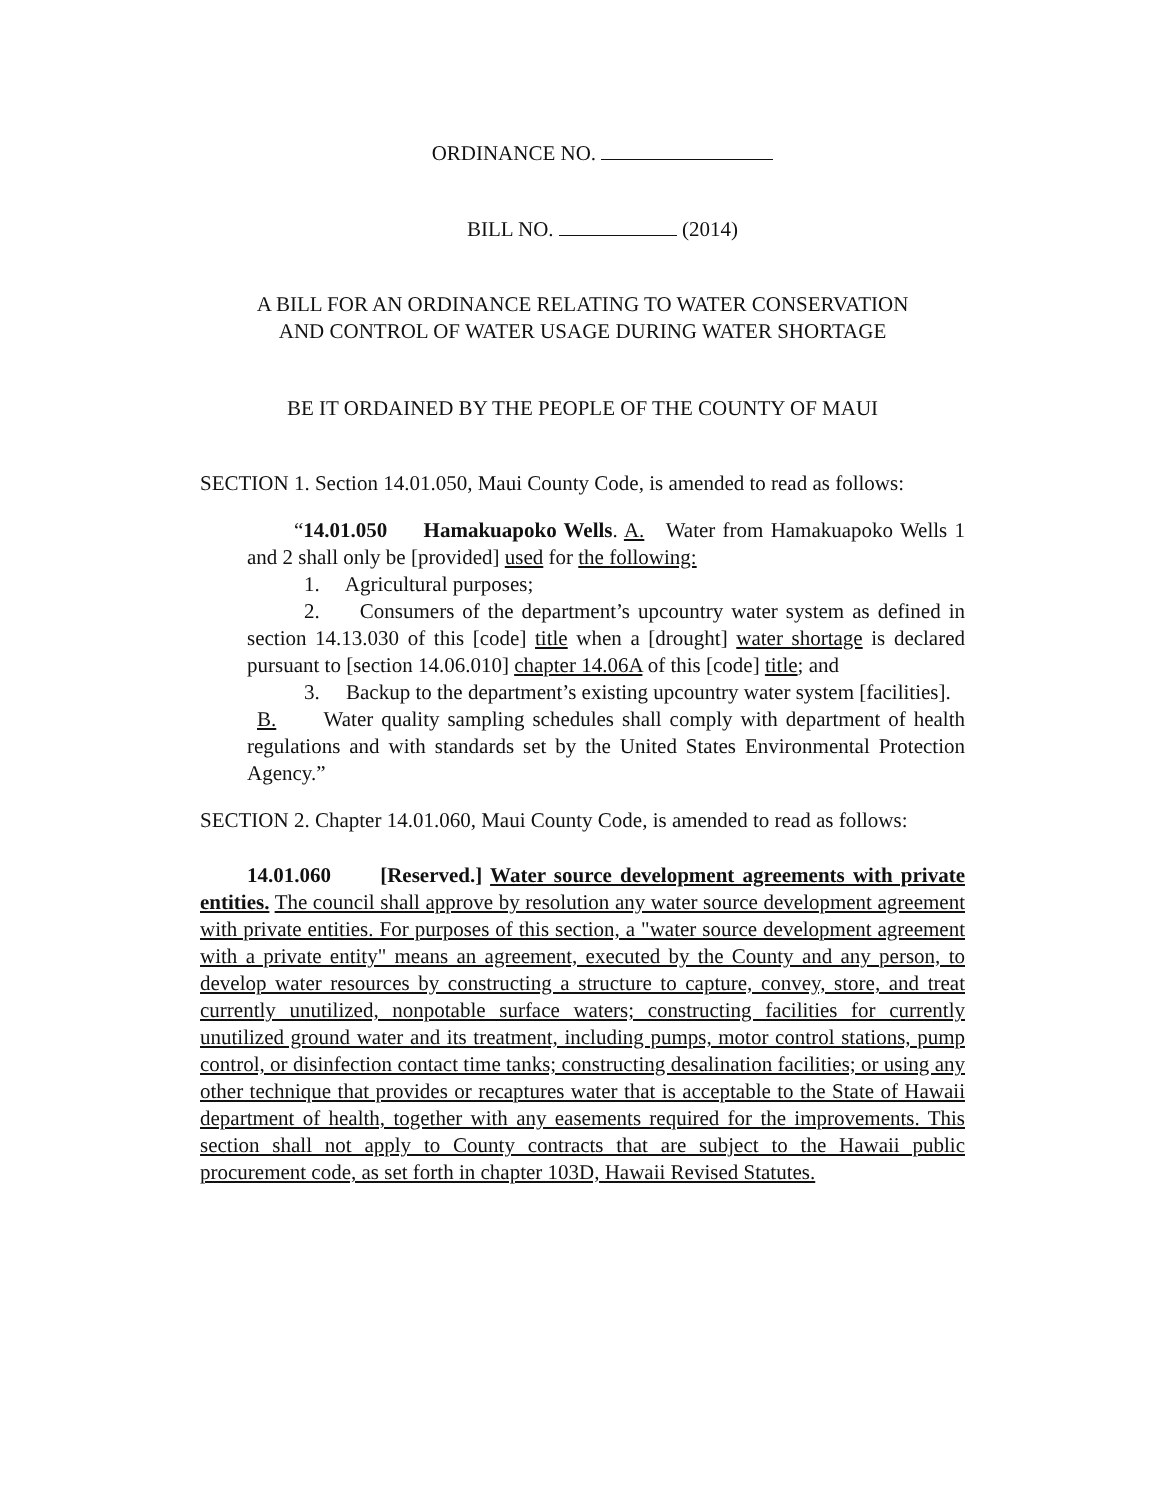ORDINANCE NO.
BILL NO. (2014)
A BILL FOR AN ORDINANCE RELATING TO WATER CONSERVATION
AND CONTROL OF WATER USAGE DURING WATER SHORTAGE
BE IT ORDAINED BY THE PEOPLE OF THE COUNTY OF MAUI
SECTION 1. Section 14.01.050, Maui County Code, is amended to read as follows:
“14.01.050 Hamakuapoko Wells. A. Water from Hamakuapoko Wells 1 and 2 shall only be [provided] used for the following:
1. Agricultural purposes;
2. Consumers of the department’s upcountry water system as defined in section 14.13.030 of this [code] title when a [drought] water shortage is declared pursuant to [section 14.06.010] chapter 14.06A of this [code] title; and
3. Backup to the department’s existing upcountry water system [facilities].
B. Water quality sampling schedules shall comply with department of health regulations and with standards set by the United States Environmental Protection Agency.”
SECTION 2. Chapter 14.01.060, Maui County Code, is amended to read as follows:
14.01.060 [Reserved.] Water source development agreements with private entities. The council shall approve by resolution any water source development agreement with private entities. For purposes of this section, a "water source development agreement with a private entity" means an agreement, executed by the County and any person, to develop water resources by constructing a structure to capture, convey, store, and treat currently unutilized, nonpotable surface waters; constructing facilities for currently unutilized ground water and its treatment, including pumps, motor control stations, pump control, or disinfection contact time tanks; constructing desalination facilities; or using any other technique that provides or recaptures water that is acceptable to the State of Hawaii department of health, together with any easements required for the improvements. This section shall not apply to County contracts that are subject to the Hawaii public procurement code, as set forth in chapter 103D, Hawaii Revised Statutes.